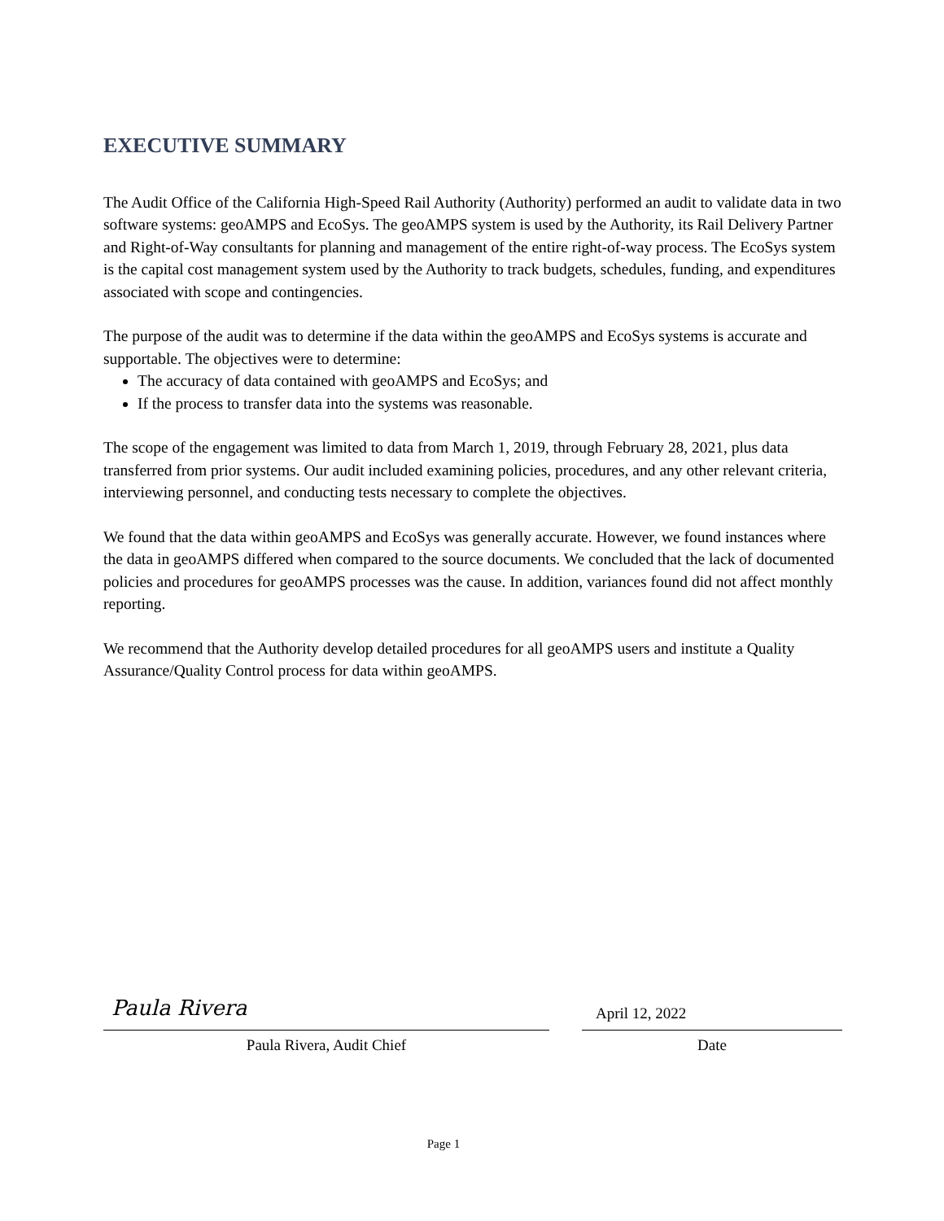EXECUTIVE SUMMARY
The Audit Office of the California High-Speed Rail Authority (Authority) performed an audit to validate data in two software systems: geoAMPS and EcoSys. The geoAMPS system is used by the Authority, its Rail Delivery Partner and Right-of-Way consultants for planning and management of the entire right-of-way process. The EcoSys system is the capital cost management system used by the Authority to track budgets, schedules, funding, and expenditures associated with scope and contingencies.
The purpose of the audit was to determine if the data within the geoAMPS and EcoSys systems is accurate and supportable. The objectives were to determine:
The accuracy of data contained with geoAMPS and EcoSys; and
If the process to transfer data into the systems was reasonable.
The scope of the engagement was limited to data from March 1, 2019, through February 28, 2021, plus data transferred from prior systems. Our audit included examining policies, procedures, and any other relevant criteria, interviewing personnel, and conducting tests necessary to complete the objectives.
We found that the data within geoAMPS and EcoSys was generally accurate. However, we found instances where the data in geoAMPS differed when compared to the source documents. We concluded that the lack of documented policies and procedures for geoAMPS processes was the cause. In addition, variances found did not affect monthly reporting.
We recommend that the Authority develop detailed procedures for all geoAMPS users and institute a Quality Assurance/Quality Control process for data within geoAMPS.
Paula Rivera
Paula Rivera, Audit Chief
April 12, 2022
Date
Page 1